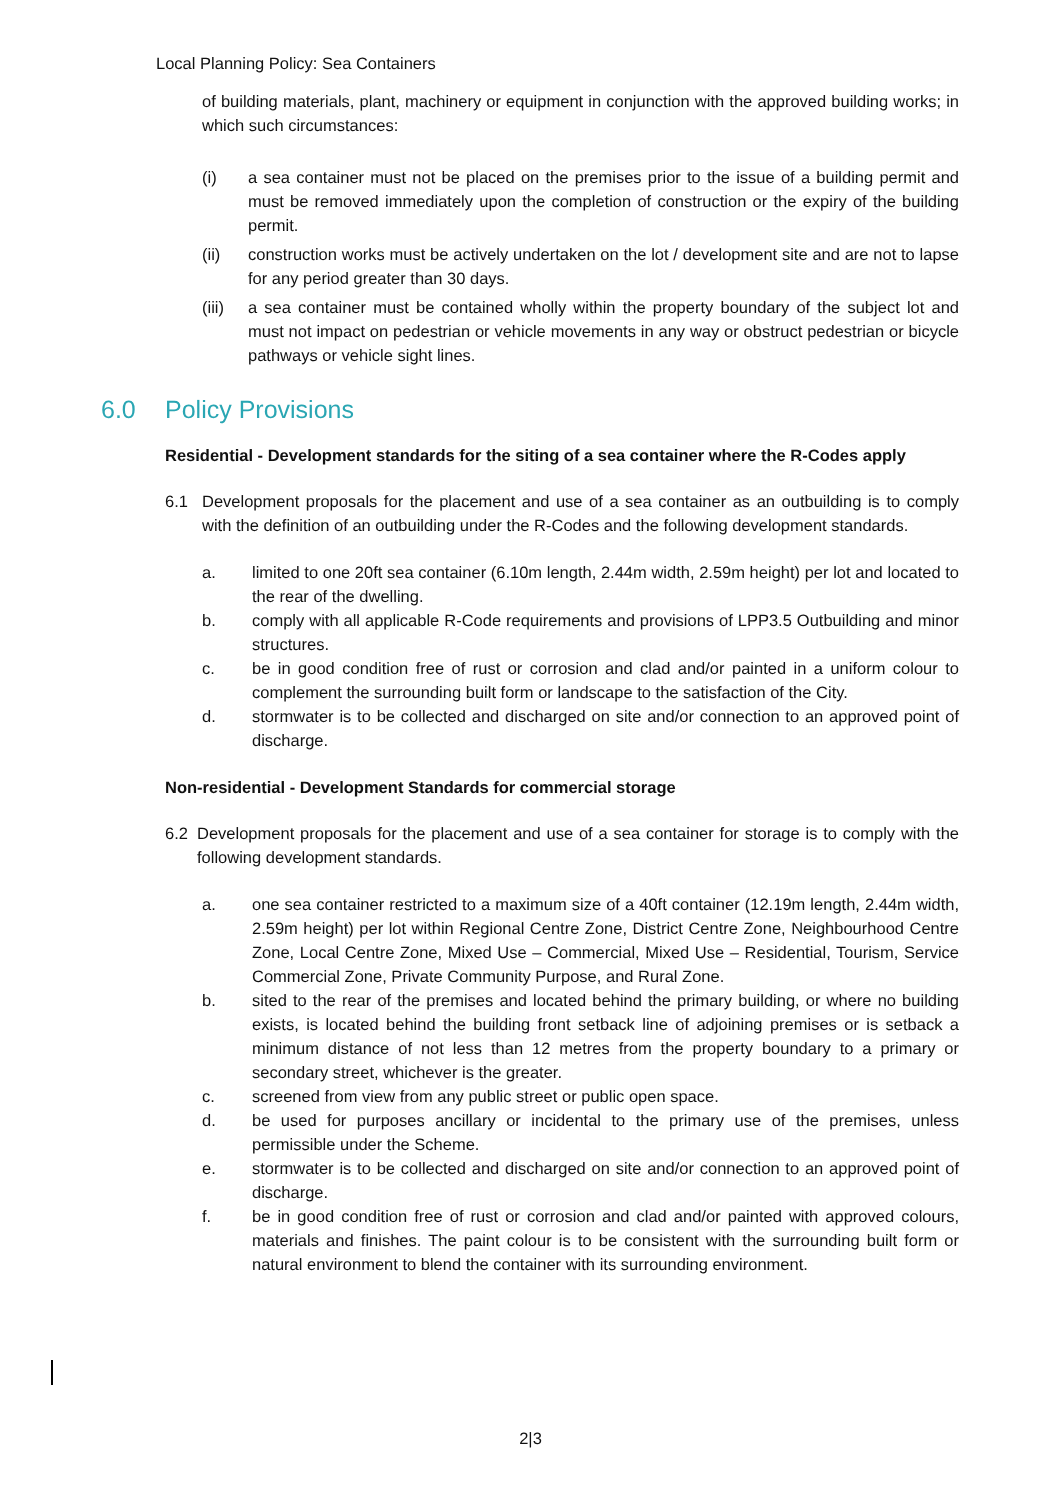Local Planning Policy: Sea Containers
of building materials, plant, machinery or equipment in conjunction with the approved building works; in which such circumstances:
(i) a sea container must not be placed on the premises prior to the issue of a building permit and must be removed immediately upon the completion of construction or the expiry of the building permit.
(ii) construction works must be actively undertaken on the lot / development site and are not to lapse for any period greater than 30 days.
(iii)
a sea container must be contained wholly within the property boundary of the subject lot and must not impact on pedestrian or vehicle movements in any way or obstruct pedestrian or bicycle pathways or vehicle sight lines.
6.0 Policy Provisions
Residential - Development standards for the siting of a sea container where the R-Codes apply
6.1 Development proposals for the placement and use of a sea container as an outbuilding is to comply with the definition of an outbuilding under the R-Codes and the following development standards.
a. limited to one 20ft sea container (6.10m length, 2.44m width, 2.59m height) per lot and located to the rear of the dwelling.
b. comply with all applicable R-Code requirements and provisions of LPP3.5 Outbuilding and minor structures.
c. be in good condition free of rust or corrosion and clad and/or painted in a uniform colour to complement the surrounding built form or landscape to the satisfaction of the City.
d. stormwater is to be collected and discharged on site and/or connection to an approved point of discharge.
Non-residential - Development Standards for commercial storage
6.2 Development proposals for the placement and use of a sea container for storage is to comply with the following development standards.
a. one sea container restricted to a maximum size of a 40ft container (12.19m length, 2.44m width, 2.59m height) per lot within Regional Centre Zone, District Centre Zone, Neighbourhood Centre Zone, Local Centre Zone, Mixed Use – Commercial, Mixed Use – Residential, Tourism, Service Commercial Zone, Private Community Purpose, and Rural Zone.
b. sited to the rear of the premises and located behind the primary building, or where no building exists, is located behind the building front setback line of adjoining premises or is setback a minimum distance of not less than 12 metres from the property boundary to a primary or secondary street, whichever is the greater.
c. screened from view from any public street or public open space.
d. be used for purposes ancillary or incidental to the primary use of the premises, unless permissible under the Scheme.
e. stormwater is to be collected and discharged on site and/or connection to an approved point of discharge.
f. be in good condition free of rust or corrosion and clad and/or painted with approved colours, materials and finishes. The paint colour is to be consistent with the surrounding built form or natural environment to blend the container with its surrounding environment.
2|3